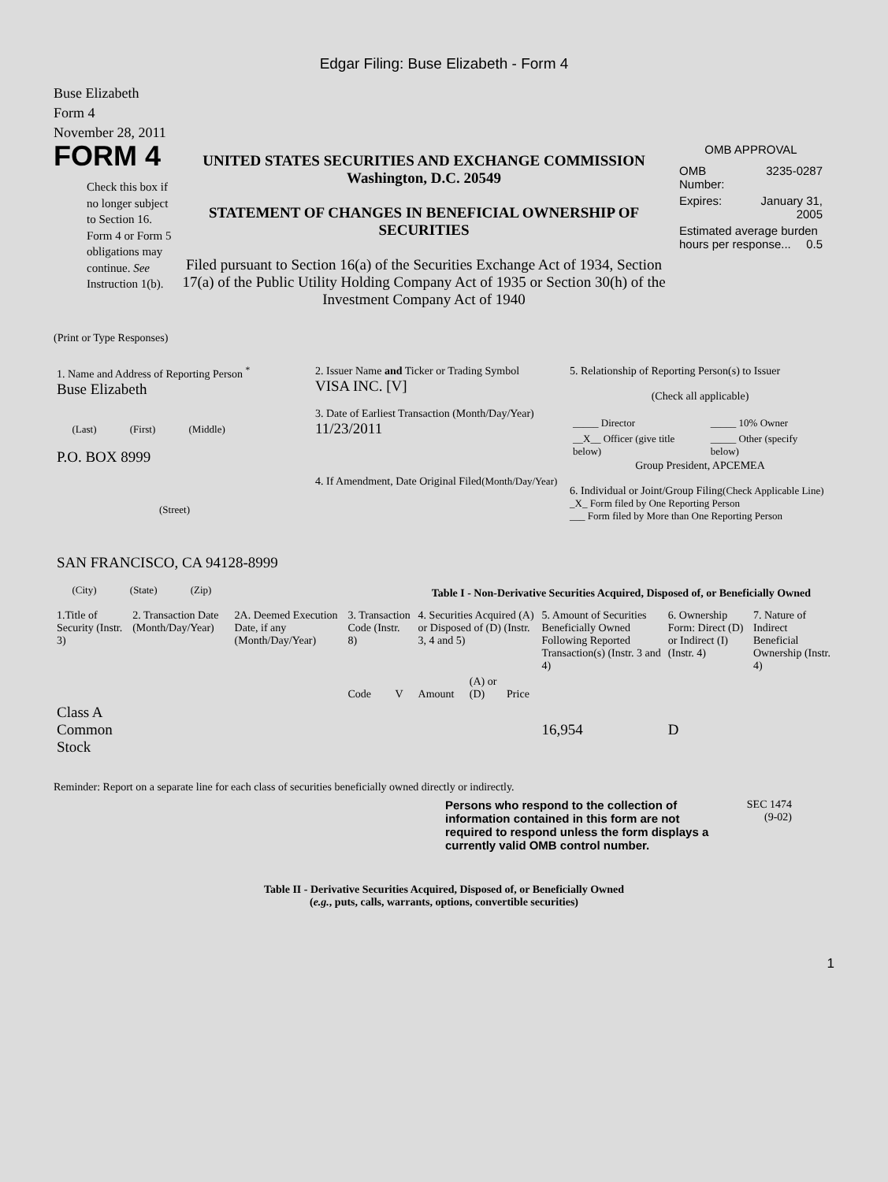Edgar Filing: Buse Elizabeth - Form 4
Buse Elizabeth
Form 4
November 28, 2011
FORM 4
Check this box if no longer subject to Section 16. Form 4 or Form 5 obligations may continue. See Instruction 1(b).
UNITED STATES SECURITIES AND EXCHANGE COMMISSION
Washington, D.C. 20549
STATEMENT OF CHANGES IN BENEFICIAL OWNERSHIP OF SECURITIES
Filed pursuant to Section 16(a) of the Securities Exchange Act of 1934, Section 17(a) of the Public Utility Holding Company Act of 1935 or Section 30(h) of the Investment Company Act of 1940
OMB APPROVAL
| OMB Number: | 3235-0287 |
| Expires: | January 31, 2005 |
| Estimated average burden hours per response... 0.5 | |
(Print or Type Responses)
| 1. Name and Address of Reporting Person <sup>*</sup> Buse Elizabeth (Last) (First) (Middle) P.O. BOX 8999 (Street) SAN FRANCISCO, CA 94128-8999 (City) (State) (Zip) | 2. Issuer Name and Ticker or Trading Symbol VISA INC. [V] 3. Date of Earliest Transaction (Month/Day/Year) 11/23/2011 4. If Amendment, Date Original Filed (Month/Day/Year) | 5. Relationship of Reporting Person(s) to Issuer (Check all applicable) / _____ Director / _____ 10% Owner / / __X__ Officer (give title below) / _____ Other (specify below) / Group President, APCEMEA 6. Individual or Joint/Group Filing (Check Applicable Line) _X_ Form filed by One Reporting Person ___ Form filed by More than One Reporting Person |
Table I - Non-Derivative Securities Acquired, Disposed of, or Beneficially Owned
| 1.Title of Security (Instr. 3) | 2. Transaction Date (Month/Day/Year) | 2A. Deemed Execution Date, if any (Month/Day/Year) | 3. Transaction Code (Instr. 8) | | 4. Securities Acquired (A) or Disposed of (D) (Instr. 3, 4 and 5) | | | 5. Amount of Securities Beneficially Owned Following Reported Transaction(s) (Instr. 3 and 4) | 6. Ownership Form: Direct (D) or Indirect (I) (Instr. 4) | 7. Nature of Indirect Beneficial Ownership (Instr. 4) |
| --- | --- | --- | --- | --- | --- | --- | --- | --- | --- | --- |
| | | | Code | V | Amount | (A) or (D) | Price | | | |
| Class A Common Stock | | | | | | | | 16,954 | D | |
Reminder: Report on a separate line for each class of securities beneficially owned directly or indirectly.
Persons who respond to the collection of information contained in this form are not required to respond unless the form displays a currently valid OMB control number.
SEC 1474
(9-02)
Table II - Derivative Securities Acquired, Disposed of, or Beneficially Owned
(e.g., puts, calls, warrants, options, convertible securities)
1